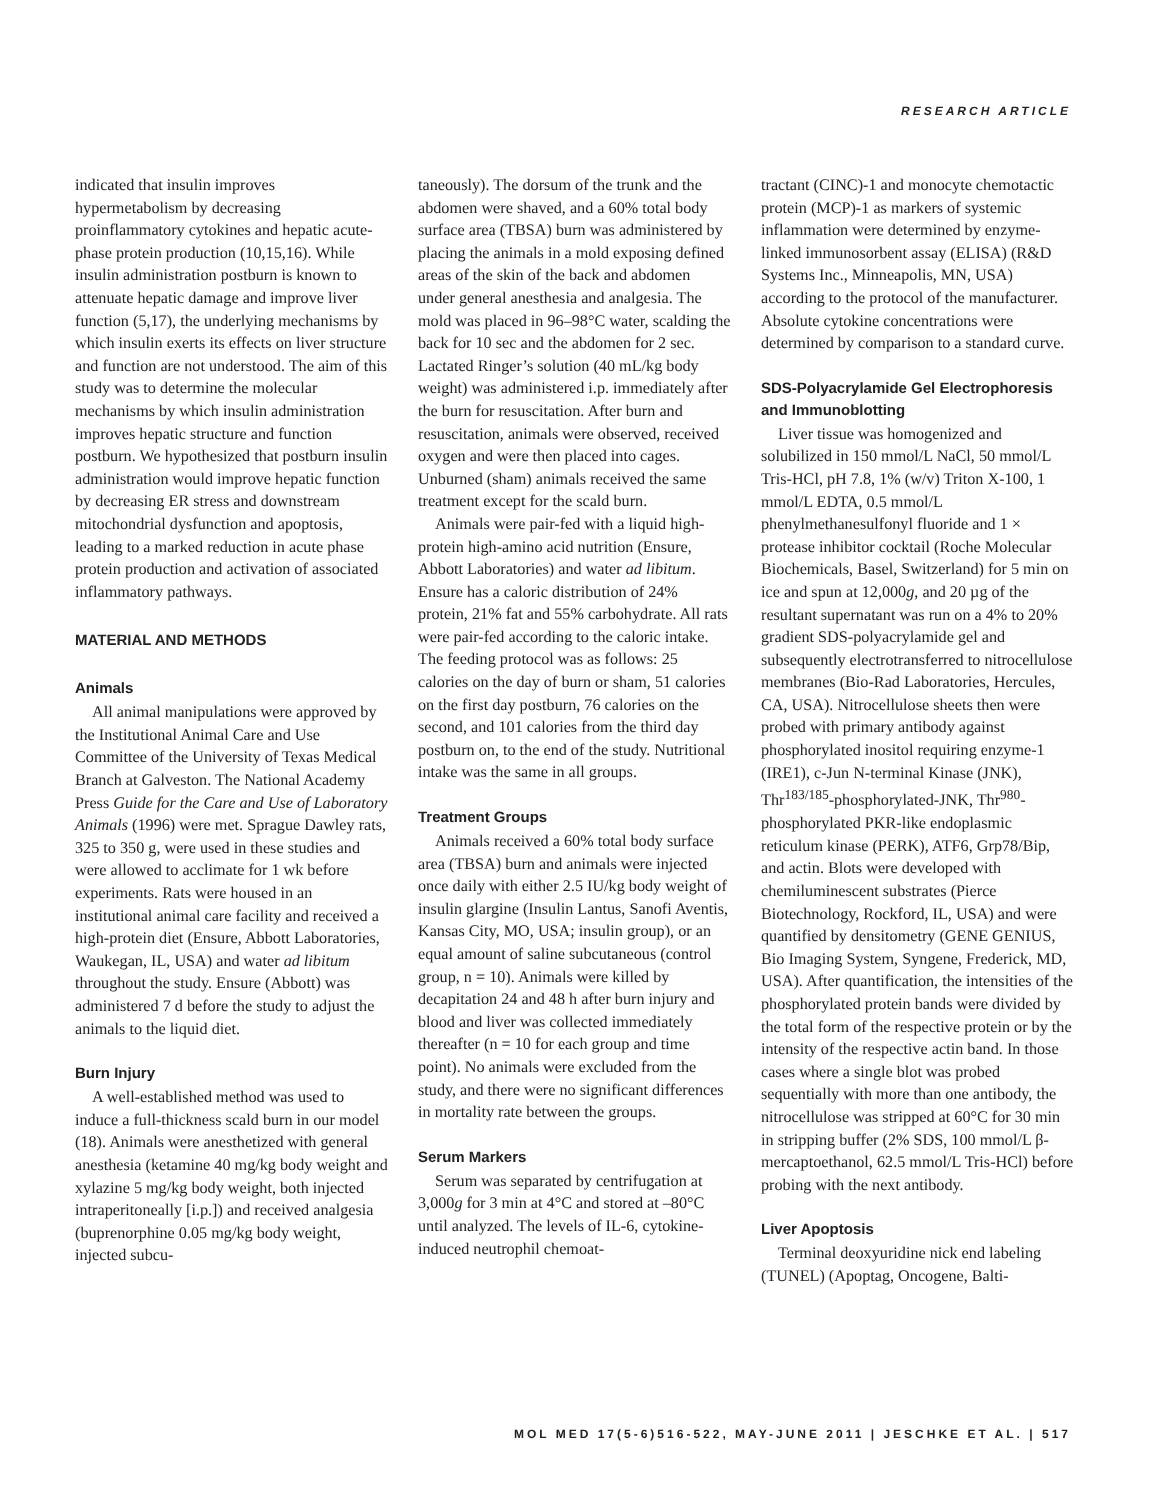RESEARCH ARTICLE
indicated that insulin improves hypermetabolism by decreasing proinflammatory cytokines and hepatic acute-phase protein production (10,15,16). While insulin administration postburn is known to attenuate hepatic damage and improve liver function (5,17), the underlying mechanisms by which insulin exerts its effects on liver structure and function are not understood. The aim of this study was to determine the molecular mechanisms by which insulin administration improves hepatic structure and function postburn. We hypothesized that postburn insulin administration would improve hepatic function by decreasing ER stress and downstream mitochondrial dysfunction and apoptosis, leading to a marked reduction in acute phase protein production and activation of associated inflammatory pathways.
MATERIAL AND METHODS
Animals
All animal manipulations were approved by the Institutional Animal Care and Use Committee of the University of Texas Medical Branch at Galveston. The National Academy Press Guide for the Care and Use of Laboratory Animals (1996) were met. Sprague Dawley rats, 325 to 350 g, were used in these studies and were allowed to acclimate for 1 wk before experiments. Rats were housed in an institutional animal care facility and received a high-protein diet (Ensure, Abbott Laboratories, Waukegan, IL, USA) and water ad libitum throughout the study. Ensure (Abbott) was administered 7 d before the study to adjust the animals to the liquid diet.
Burn Injury
A well-established method was used to induce a full-thickness scald burn in our model (18). Animals were anesthetized with general anesthesia (ketamine 40 mg/kg body weight and xylazine 5 mg/kg body weight, both injected intraperitoneally [i.p.]) and received analgesia (buprenorphine 0.05 mg/kg body weight, injected subcu-
taneously). The dorsum of the trunk and the abdomen were shaved, and a 60% total body surface area (TBSA) burn was administered by placing the animals in a mold exposing defined areas of the skin of the back and abdomen under general anesthesia and analgesia. The mold was placed in 96–98°C water, scalding the back for 10 sec and the abdomen for 2 sec. Lactated Ringer’s solution (40 mL/kg body weight) was administered i.p. immediately after the burn for resuscitation. After burn and resuscitation, animals were observed, received oxygen and were then placed into cages. Unburned (sham) animals received the same treatment except for the scald burn.
Animals were pair-fed with a liquid high-protein high-amino acid nutrition (Ensure, Abbott Laboratories) and water ad libitum. Ensure has a caloric distribution of 24% protein, 21% fat and 55% carbohydrate. All rats were pair-fed according to the caloric intake. The feeding protocol was as follows: 25 calories on the day of burn or sham, 51 calories on the first day postburn, 76 calories on the second, and 101 calories from the third day postburn on, to the end of the study. Nutritional intake was the same in all groups.
Treatment Groups
Animals received a 60% total body surface area (TBSA) burn and animals were injected once daily with either 2.5 IU/kg body weight of insulin glargine (Insulin Lantus, Sanofi Aventis, Kansas City, MO, USA; insulin group), or an equal amount of saline subcutaneous (control group, n = 10). Animals were killed by decapitation 24 and 48 h after burn injury and blood and liver was collected immediately thereafter (n = 10 for each group and time point). No animals were excluded from the study, and there were no significant differences in mortality rate between the groups.
Serum Markers
Serum was separated by centrifugation at 3,000g for 3 min at 4°C and stored at –80°C until analyzed. The levels of IL-6, cytokine-induced neutrophil chemoat-
tractant (CINC)-1 and monocyte chemotactic protein (MCP)-1 as markers of systemic inflammation were determined by enzyme-linked immunosorbent assay (ELISA) (R&D Systems Inc., Minneapolis, MN, USA) according to the protocol of the manufacturer. Absolute cytokine concentrations were determined by comparison to a standard curve.
SDS-Polyacrylamide Gel Electrophoresis and Immunoblotting
Liver tissue was homogenized and solubilized in 150 mmol/L NaCl, 50 mmol/L Tris-HCl, pH 7.8, 1% (w/v) Triton X-100, 1 mmol/L EDTA, 0.5 mmol/L phenylmethanesulfonyl fluoride and 1 × protease inhibitor cocktail (Roche Molecular Biochemicals, Basel, Switzerland) for 5 min on ice and spun at 12,000g, and 20 µg of the resultant supernatant was run on a 4% to 20% gradient SDS-polyacrylamide gel and subsequently electrotransferred to nitrocellulose membranes (Bio-Rad Laboratories, Hercules, CA, USA). Nitrocellulose sheets then were probed with primary antibody against phosphorylated inositol requiring enzyme-1 (IRE1), c-Jun N-terminal Kinase (JNK), Thr<sup>183/185</sup>-phosphorylated-JNK, Thr<sup>980</sup>-phosphorylated PKR-like endoplasmic reticulum kinase (PERK), ATF6, Grp78/Bip, and actin. Blots were developed with chemiluminescent substrates (Pierce Biotechnology, Rockford, IL, USA) and were quantified by densitometry (GENE GENIUS, Bio Imaging System, Syngene, Frederick, MD, USA). After quantification, the intensities of the phosphorylated protein bands were divided by the total form of the respective protein or by the intensity of the respective actin band. In those cases where a single blot was probed sequentially with more than one antibody, the nitrocellulose was stripped at 60°C for 30 min in stripping buffer (2% SDS, 100 mmol/L β-mercaptoethanol, 62.5 mmol/L Tris-HCl) before probing with the next antibody.
Liver Apoptosis
Terminal deoxyuridine nick end labeling (TUNEL) (Apoptag, Oncogene, Balti-
MOL MED 17(5-6)516-522, MAY-JUNE 2011 | JESCHKE ET AL. | 517